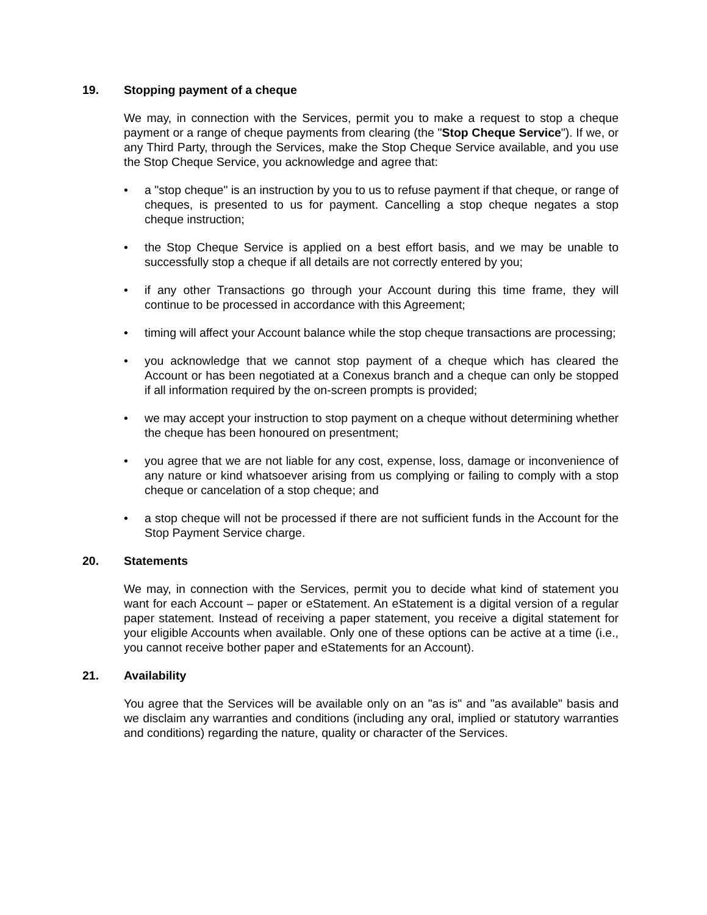19. Stopping payment of a cheque
We may, in connection with the Services, permit you to make a request to stop a cheque payment or a range of cheque payments from clearing (the "Stop Cheque Service"). If we, or any Third Party, through the Services, make the Stop Cheque Service available, and you use the Stop Cheque Service, you acknowledge and agree that:
• a "stop cheque" is an instruction by you to us to refuse payment if that cheque, or range of cheques, is presented to us for payment. Cancelling a stop cheque negates a stop cheque instruction;
• the Stop Cheque Service is applied on a best effort basis, and we may be unable to successfully stop a cheque if all details are not correctly entered by you;
• if any other Transactions go through your Account during this time frame, they will continue to be processed in accordance with this Agreement;
• timing will affect your Account balance while the stop cheque transactions are processing;
• you acknowledge that we cannot stop payment of a cheque which has cleared the Account or has been negotiated at a Conexus branch and a cheque can only be stopped if all information required by the on-screen prompts is provided;
• we may accept your instruction to stop payment on a cheque without determining whether the cheque has been honoured on presentment;
• you agree that we are not liable for any cost, expense, loss, damage or inconvenience of any nature or kind whatsoever arising from us complying or failing to comply with a stop cheque or cancelation of a stop cheque; and
• a stop cheque will not be processed if there are not sufficient funds in the Account for the Stop Payment Service charge.
20. Statements
We may, in connection with the Services, permit you to decide what kind of statement you want for each Account – paper or eStatement. An eStatement is a digital version of a regular paper statement. Instead of receiving a paper statement, you receive a digital statement for your eligible Accounts when available. Only one of these options can be active at a time (i.e., you cannot receive bother paper and eStatements for an Account).
21. Availability
You agree that the Services will be available only on an "as is" and "as available" basis and we disclaim any warranties and conditions (including any oral, implied or statutory warranties and conditions) regarding the nature, quality or character of the Services.